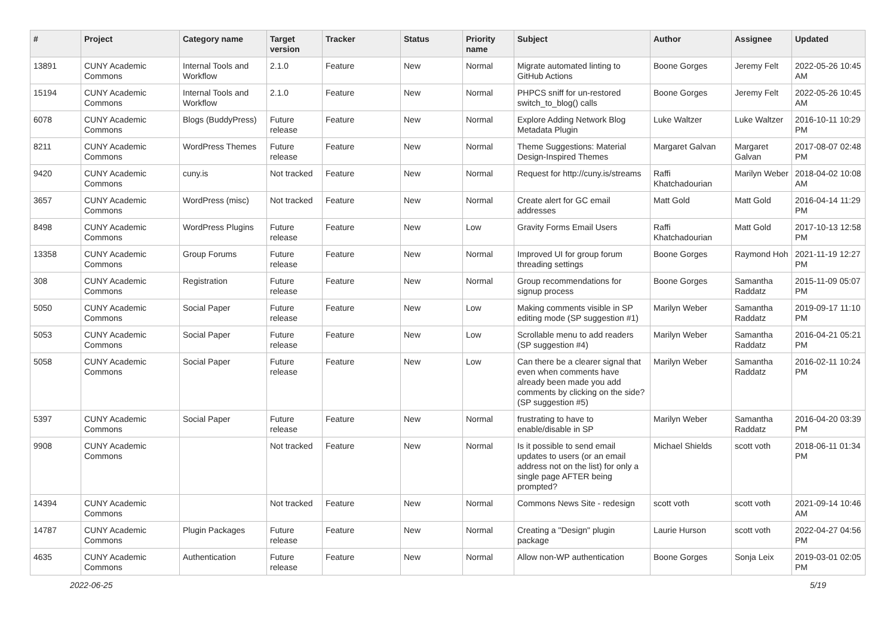| # | Project | Category name | Target version | Tracker | Status | Priority name | Subject | Author | Assignee | Updated |
| --- | --- | --- | --- | --- | --- | --- | --- | --- | --- | --- |
| 13891 | CUNY Academic Commons | Internal Tools and Workflow | 2.1.0 | Feature | New | Normal | Migrate automated linting to GitHub Actions | Boone Gorges | Jeremy Felt | 2022-05-26 10:45 AM |
| 15194 | CUNY Academic Commons | Internal Tools and Workflow | 2.1.0 | Feature | New | Normal | PHPCS sniff for un-restored switch_to_blog() calls | Boone Gorges | Jeremy Felt | 2022-05-26 10:45 AM |
| 6078 | CUNY Academic Commons | Blogs (BuddyPress) | Future release | Feature | New | Normal | Explore Adding Network Blog Metadata Plugin | Luke Waltzer | Luke Waltzer | 2016-10-11 10:29 PM |
| 8211 | CUNY Academic Commons | WordPress Themes | Future release | Feature | New | Normal | Theme Suggestions: Material Design-Inspired Themes | Margaret Galvan | Margaret Galvan | 2017-08-07 02:48 PM |
| 9420 | CUNY Academic Commons | cuny.is | Not tracked | Feature | New | Normal | Request for http://cuny.is/streams | Raffi Khatchadourian | Marilyn Weber | 2018-04-02 10:08 AM |
| 3657 | CUNY Academic Commons | WordPress (misc) | Not tracked | Feature | New | Normal | Create alert for GC email addresses | Matt Gold | Matt Gold | 2016-04-14 11:29 PM |
| 8498 | CUNY Academic Commons | WordPress Plugins | Future release | Feature | New | Low | Gravity Forms Email Users | Raffi Khatchadourian | Matt Gold | 2017-10-13 12:58 PM |
| 13358 | CUNY Academic Commons | Group Forums | Future release | Feature | New | Normal | Improved UI for group forum threading settings | Boone Gorges | Raymond Hoh | 2021-11-19 12:27 PM |
| 308 | CUNY Academic Commons | Registration | Future release | Feature | New | Normal | Group recommendations for signup process | Boone Gorges | Samantha Raddatz | 2015-11-09 05:07 PM |
| 5050 | CUNY Academic Commons | Social Paper | Future release | Feature | New | Low | Making comments visible in SP editing mode (SP suggestion #1) | Marilyn Weber | Samantha Raddatz | 2019-09-17 11:10 PM |
| 5053 | CUNY Academic Commons | Social Paper | Future release | Feature | New | Low | Scrollable menu to add readers (SP suggestion #4) | Marilyn Weber | Samantha Raddatz | 2016-04-21 05:21 PM |
| 5058 | CUNY Academic Commons | Social Paper | Future release | Feature | New | Low | Can there be a clearer signal that even when comments have already been made you add comments by clicking on the side? (SP suggestion #5) | Marilyn Weber | Samantha Raddatz | 2016-02-11 10:24 PM |
| 5397 | CUNY Academic Commons | Social Paper | Future release | Feature | New | Normal | frustrating to have to enable/disable in SP | Marilyn Weber | Samantha Raddatz | 2016-04-20 03:39 PM |
| 9908 | CUNY Academic Commons | | Not tracked | Feature | New | Normal | Is it possible to send email updates to users (or an email address not on the list) for only a single page AFTER being prompted? | Michael Shields | scott voth | 2018-06-11 01:34 PM |
| 14394 | CUNY Academic Commons | | Not tracked | Feature | New | Normal | Commons News Site - redesign | scott voth | scott voth | 2021-09-14 10:46 AM |
| 14787 | CUNY Academic Commons | Plugin Packages | Future release | Feature | New | Normal | Creating a "Design" plugin package | Laurie Hurson | scott voth | 2022-04-27 04:56 PM |
| 4635 | CUNY Academic Commons | Authentication | Future release | Feature | New | Normal | Allow non-WP authentication | Boone Gorges | Sonja Leix | 2019-03-01 02:05 PM |
2022-06-25 5/19